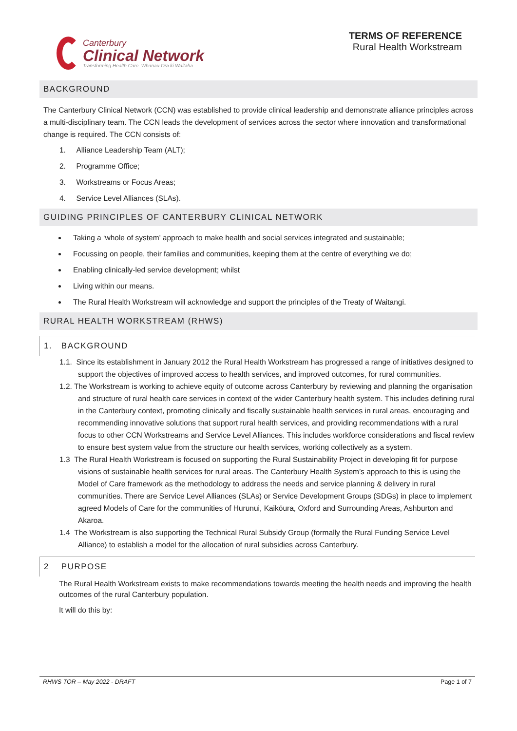Canterbury
Clinical Network
Transforming Health Care. Whanau Ora ki Waitaha.
TERMS OF REFERENCE
Rural Health Workstream
BACKGROUND
The Canterbury Clinical Network (CCN) was established to provide clinical leadership and demonstrate alliance principles across a multi-disciplinary team. The CCN leads the development of services across the sector where innovation and transformational change is required. The CCN consists of:
1. Alliance Leadership Team (ALT);
2. Programme Office;
3. Workstreams or Focus Areas;
4. Service Level Alliances (SLAs).
GUIDING PRINCIPLES OF CANTERBURY CLINICAL NETWORK
Taking a ‘whole of system’ approach to make health and social services integrated and sustainable;
Focussing on people, their families and communities, keeping them at the centre of everything we do;
Enabling clinically-led service development; whilst
Living within our means.
The Rural Health Workstream will acknowledge and support the principles of the Treaty of Waitangi.
RURAL HEALTH WORKSTREAM (RHWS)
1. BACKGROUND
1.1. Since its establishment in January 2012 the Rural Health Workstream has progressed a range of initiatives designed to support the objectives of improved access to health services, and improved outcomes, for rural communities.
1.2. The Workstream is working to achieve equity of outcome across Canterbury by reviewing and planning the organisation and structure of rural health care services in context of the wider Canterbury health system. This includes defining rural in the Canterbury context, promoting clinically and fiscally sustainable health services in rural areas, encouraging and recommending innovative solutions that support rural health services, and providing recommendations with a rural focus to other CCN Workstreams and Service Level Alliances. This includes workforce considerations and fiscal review to ensure best system value from the structure our health services, working collectively as a system.
1.3 The Rural Health Workstream is focused on supporting the Rural Sustainability Project in developing fit for purpose visions of sustainable health services for rural areas. The Canterbury Health System’s approach to this is using the Model of Care framework as the methodology to address the needs and service planning & delivery in rural communities. There are Service Level Alliances (SLAs) or Service Development Groups (SDGs) in place to implement agreed Models of Care for the communities of Hurunui, Kaikōura, Oxford and Surrounding Areas, Ashburton and Akaroa.
1.4 The Workstream is also supporting the Technical Rural Subsidy Group (formally the Rural Funding Service Level Alliance) to establish a model for the allocation of rural subsidies across Canterbury.
2 PURPOSE
The Rural Health Workstream exists to make recommendations towards meeting the health needs and improving the health outcomes of the rural Canterbury population.
It will do this by:
RHWS TOR – May 2022 - DRAFT Page 1 of 7